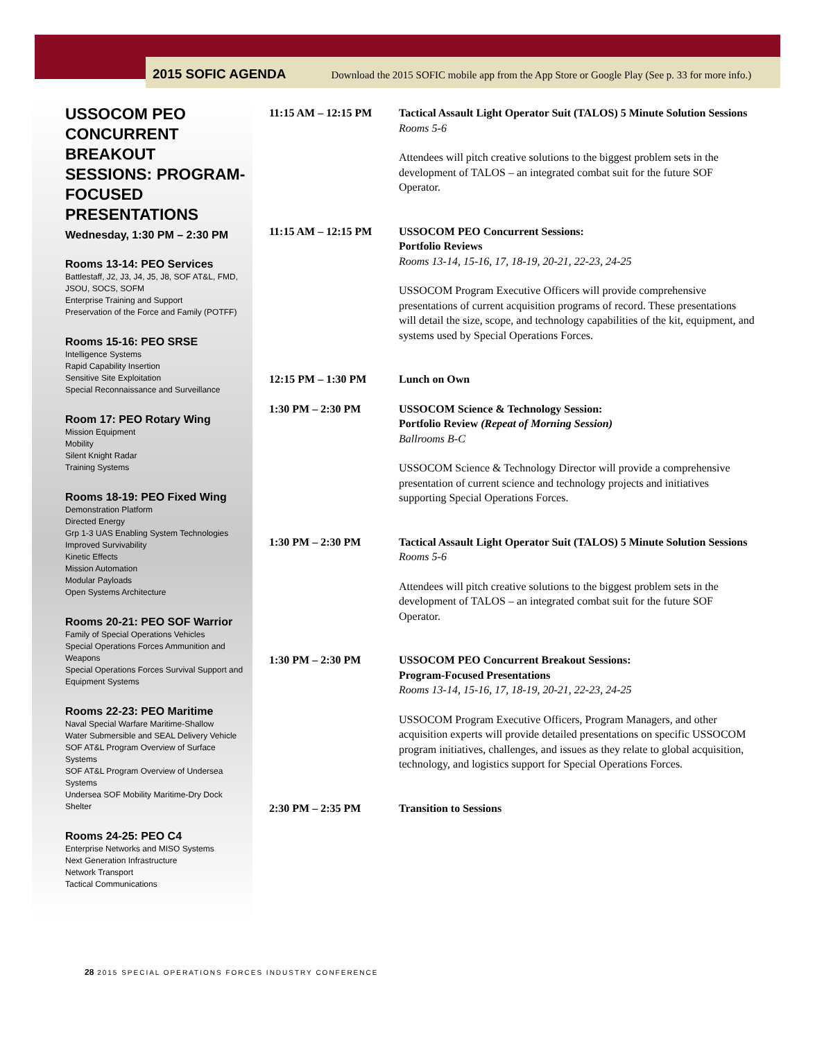2015 SOFIC AGENDA Download the 2015 SOFIC mobile app from the App Store or Google Play (See p. 33 for more info.)
USSOCOM PEO CONCURRENT BREAKOUT SESSIONS: PROGRAM-FOCUSED PRESENTATIONS
Wednesday, 1:30 PM – 2:30 PM
Rooms 13-14: PEO Services
Battlestaff, J2, J3, J4, J5, J8, SOF AT&L, FMD, JSOU, SOCS, SOFM
Enterprise Training and Support
Preservation of the Force and Family (POTFF)
Rooms 15-16: PEO SRSE
Intelligence Systems
Rapid Capability Insertion
Sensitive Site Exploitation
Special Reconnaissance and Surveillance
Room 17: PEO Rotary Wing
Mission Equipment
Mobility
Silent Knight Radar
Training Systems
Rooms 18-19: PEO Fixed Wing
Demonstration Platform
Directed Energy
Grp 1-3 UAS Enabling System Technologies
Improved Survivability
Kinetic Effects
Mission Automation
Modular Payloads
Open Systems Architecture
Rooms 20-21: PEO SOF Warrior
Family of Special Operations Vehicles
Special Operations Forces Ammunition and Weapons
Special Operations Forces Survival Support and Equipment Systems
Rooms 22-23: PEO Maritime
Naval Special Warfare Maritime-Shallow
Water Submersible and SEAL Delivery Vehicle
SOF AT&L Program Overview of Surface Systems
SOF AT&L Program Overview of Undersea Systems
Undersea SOF Mobility Maritime-Dry Dock Shelter
Rooms 24-25: PEO C4
Enterprise Networks and MISO Systems
Next Generation Infrastructure
Network Transport
Tactical Communications
11:15 AM – 12:15 PM Tactical Assault Light Operator Suit (TALOS) 5 Minute Solution Sessions
Rooms 5-6
Attendees will pitch creative solutions to the biggest problem sets in the development of TALOS – an integrated combat suit for the future SOF Operator.
11:15 AM – 12:15 PM USSOCOM PEO Concurrent Sessions:
Portfolio Reviews
Rooms 13-14, 15-16, 17, 18-19, 20-21, 22-23, 24-25
USSOCOM Program Executive Officers will provide comprehensive presentations of current acquisition programs of record. These presentations will detail the size, scope, and technology capabilities of the kit, equipment, and systems used by Special Operations Forces.
12:15 PM – 1:30 PM Lunch on Own
1:30 PM – 2:30 PM USSOCOM Science & Technology Session:
Portfolio Review (Repeat of Morning Session)
Ballrooms B-C
USSOCOM Science & Technology Director will provide a comprehensive presentation of current science and technology projects and initiatives supporting Special Operations Forces.
1:30 PM – 2:30 PM Tactical Assault Light Operator Suit (TALOS) 5 Minute Solution Sessions
Rooms 5-6
Attendees will pitch creative solutions to the biggest problem sets in the development of TALOS – an integrated combat suit for the future SOF Operator.
1:30 PM – 2:30 PM USSOCOM PEO Concurrent Breakout Sessions:
Program-Focused Presentations
Rooms 13-14, 15-16, 17, 18-19, 20-21, 22-23, 24-25
USSOCOM Program Executive Officers, Program Managers, and other acquisition experts will provide detailed presentations on specific USSOCOM program initiatives, challenges, and issues as they relate to global acquisition, technology, and logistics support for Special Operations Forces.
2:30 PM – 2:35 PM Transition to Sessions
28 2015 SPECIAL OPERATIONS FORCES INDUSTRY CONFERENCE